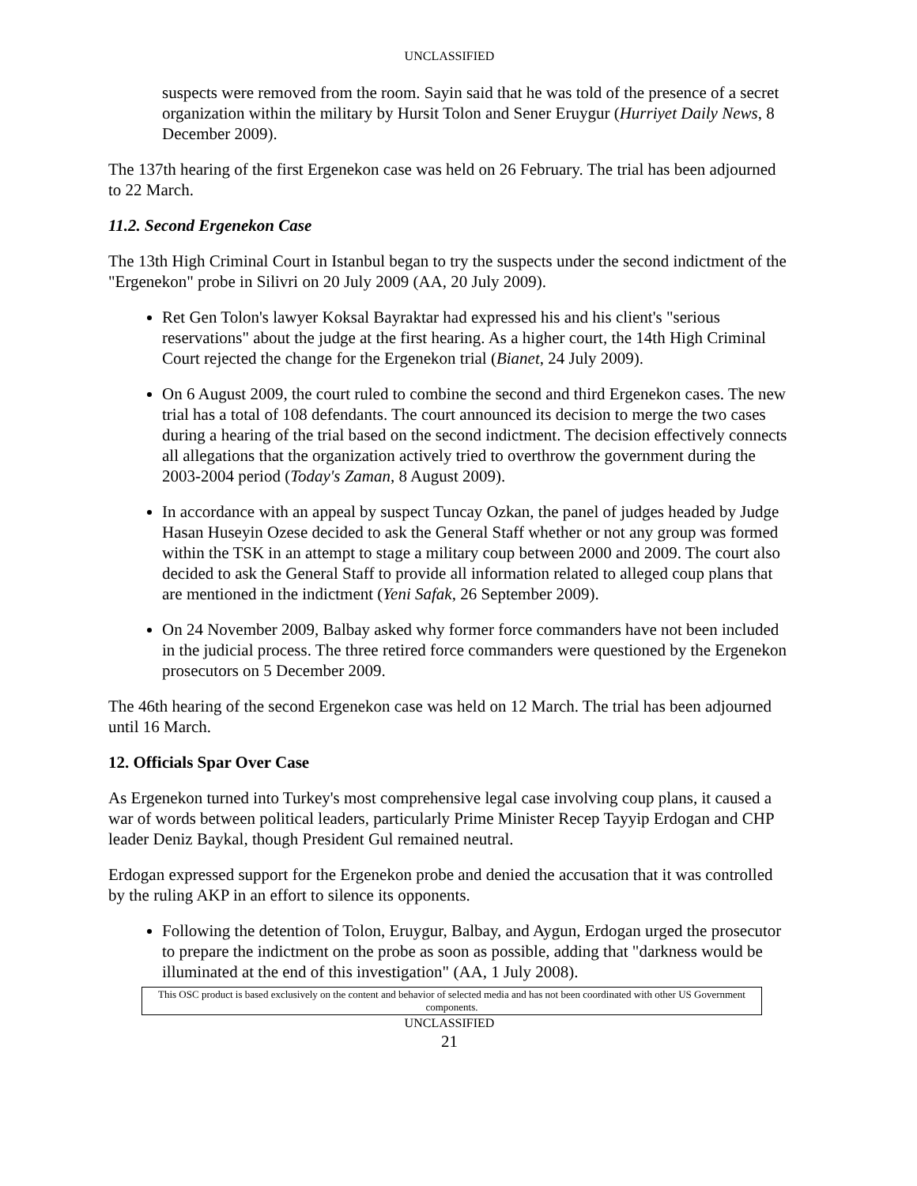UNCLASSIFIED
suspects were removed from the room. Sayin said that he was told of the presence of a secret organization within the military by Hursit Tolon and Sener Eruygur (Hurriyet Daily News, 8 December 2009).
The 137th hearing of the first Ergenekon case was held on 26 February. The trial has been adjourned to 22 March.
11.2. Second Ergenekon Case
The 13th High Criminal Court in Istanbul began to try the suspects under the second indictment of the "Ergenekon" probe in Silivri on 20 July 2009 (AA, 20 July 2009).
Ret Gen Tolon's lawyer Koksal Bayraktar had expressed his and his client's "serious reservations" about the judge at the first hearing. As a higher court, the 14th High Criminal Court rejected the change for the Ergenekon trial (Bianet, 24 July 2009).
On 6 August 2009, the court ruled to combine the second and third Ergenekon cases. The new trial has a total of 108 defendants. The court announced its decision to merge the two cases during a hearing of the trial based on the second indictment. The decision effectively connects all allegations that the organization actively tried to overthrow the government during the 2003-2004 period (Today's Zaman, 8 August 2009).
In accordance with an appeal by suspect Tuncay Ozkan, the panel of judges headed by Judge Hasan Huseyin Ozese decided to ask the General Staff whether or not any group was formed within the TSK in an attempt to stage a military coup between 2000 and 2009. The court also decided to ask the General Staff to provide all information related to alleged coup plans that are mentioned in the indictment (Yeni Safak, 26 September 2009).
On 24 November 2009, Balbay asked why former force commanders have not been included in the judicial process. The three retired force commanders were questioned by the Ergenekon prosecutors on 5 December 2009.
The 46th hearing of the second Ergenekon case was held on 12 March. The trial has been adjourned until 16 March.
12. Officials Spar Over Case
As Ergenekon turned into Turkey's most comprehensive legal case involving coup plans, it caused a war of words between political leaders, particularly Prime Minister Recep Tayyip Erdogan and CHP leader Deniz Baykal, though President Gul remained neutral.
Erdogan expressed support for the Ergenekon probe and denied the accusation that it was controlled by the ruling AKP in an effort to silence its opponents.
Following the detention of Tolon, Eruygur, Balbay, and Aygun, Erdogan urged the prosecutor to prepare the indictment on the probe as soon as possible, adding that "darkness would be illuminated at the end of this investigation" (AA, 1 July 2008).
This OSC product is based exclusively on the content and behavior of selected media and has not been coordinated with other US Government components.
UNCLASSIFIED
21